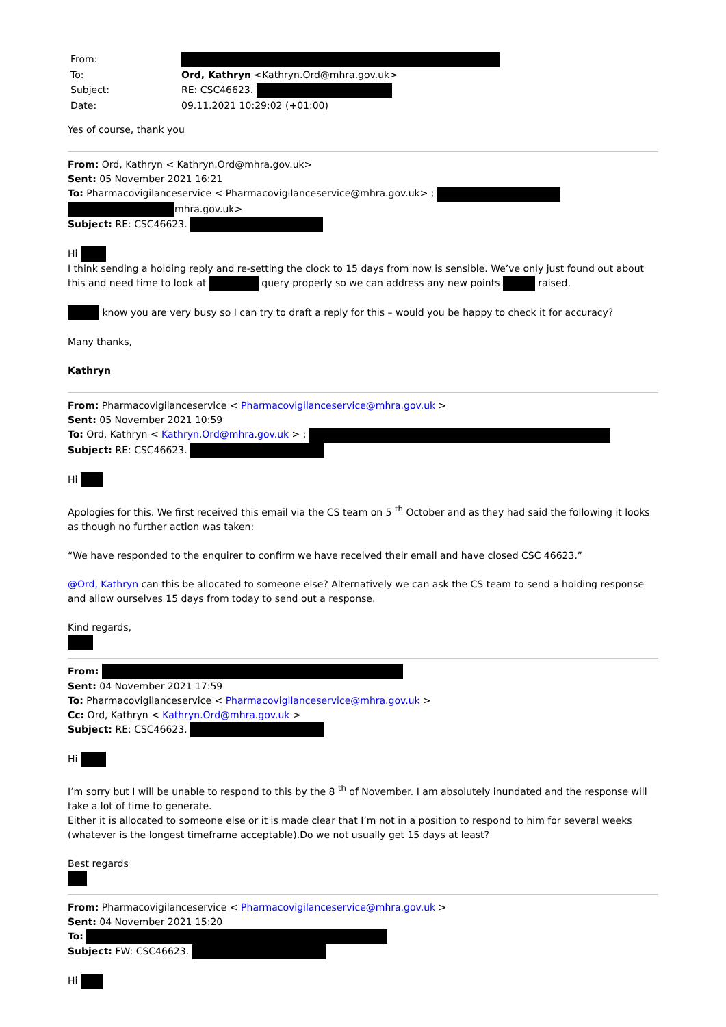From:
To:
Ord, Kathryn <Kathryn.Ord@mhra.gov.uk>
Subject:
RE: CSC46623.
Date:
09.11.2021 10:29:02 (+01:00)
Yes of course, thank you
From: Ord, Kathryn < Kathryn.Ord@mhra.gov.uk>
Sent: 05 November 2021 16:21
To: Pharmacovigilanceservice < Pharmacovigilanceservice@mhra.gov.uk> ;
mhra.gov.uk>
Subject: RE: CSC46623.
Hi
I think sending a holding reply and re-setting the clock to 15 days from now is sensible. We’ve only just found out about this and need time to look at query properly so we can address any new points raised.
know you are very busy so I can try to draft a reply for this – would you be happy to check it for accuracy?
Many thanks,
Kathryn
From: Pharmacovigilanceservice < Pharmacovigilanceservice@mhra.gov.uk >
Sent: 05 November 2021 10:59
To: Ord, Kathryn < Kathryn.Ord@mhra.gov.uk > ;
Subject: RE: CSC46623.
Hi
Apologies for this. We first received this email via the CS team on 5 <sup>th</sup> October and as they had said the following it looks as though no further action was taken:
“We have responded to the enquirer to confirm we have received their email and have closed CSC 46623.”
@Ord, Kathryn can this be allocated to someone else? Alternatively we can ask the CS team to send a holding response and allow ourselves 15 days from today to send out a response.
Kind regards,
From:
Sent: 04 November 2021 17:59
To: Pharmacovigilanceservice < Pharmacovigilanceservice@mhra.gov.uk >
Cc: Ord, Kathryn < Kathryn.Ord@mhra.gov.uk >
Subject: RE: CSC46623.
Hi
I’m sorry but I will be unable to respond to this by the 8 <sup>th</sup> of November. I am absolutely inundated and the response will take a lot of time to generate.
Either it is allocated to someone else or it is made clear that I’m not in a position to respond to him for several weeks (whatever is the longest timeframe acceptable).Do we not usually get 15 days at least?
Best regards
From: Pharmacovigilanceservice < Pharmacovigilanceservice@mhra.gov.uk >
Sent: 04 November 2021 15:20
To:
Subject: FW: CSC46623.
Hi